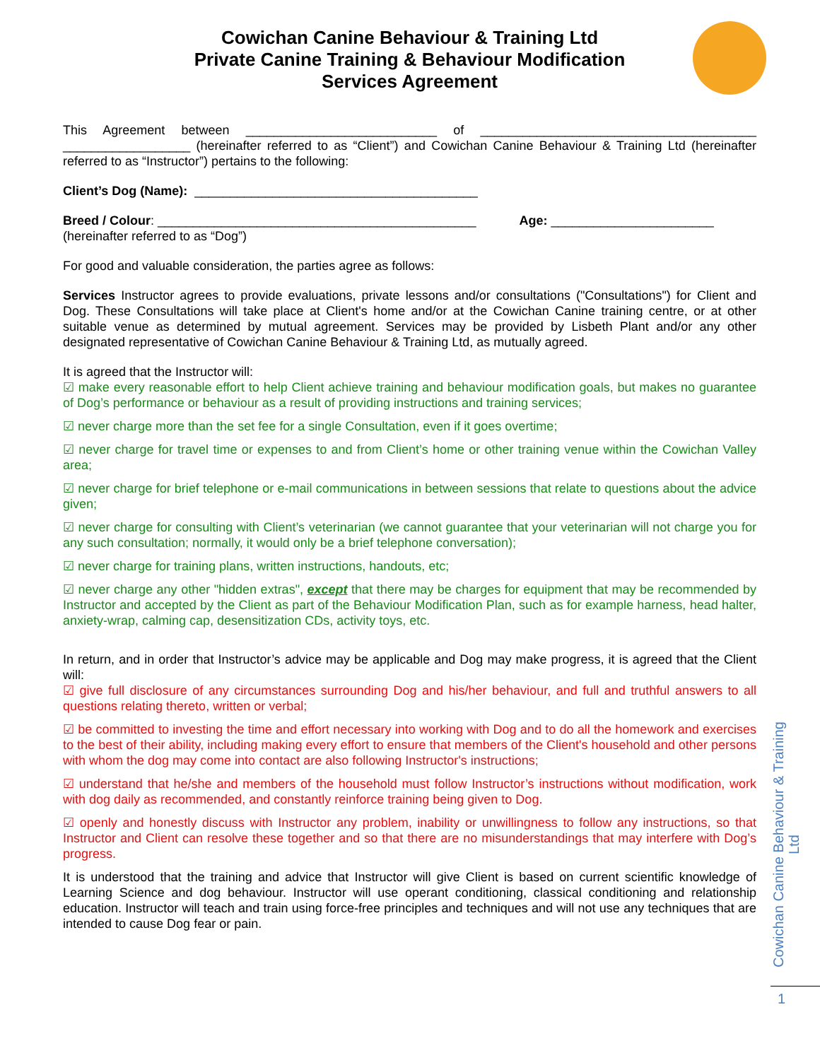Cowichan Canine Behaviour & Training Ltd
Private Canine Training & Behaviour Modification
Services Agreement
This Agreement between ___________________________ of _______________________________________ __________________ (hereinafter referred to as “Client”) and Cowichan Canine Behaviour & Training Ltd (hereinafter referred to as “Instructor”) pertains to the following:
Client’s Dog (Name): ________________________________________
Breed / Colour: _____________________________________________ Age: _______________________
(hereinafter referred to as “Dog”)
For good and valuable consideration, the parties agree as follows:
Services Instructor agrees to provide evaluations, private lessons and/or consultations ("Consultations") for Client and Dog. These Consultations will take place at Client's home and/or at the Cowichan Canine training centre, or at other suitable venue as determined by mutual agreement. Services may be provided by Lisbeth Plant and/or any other designated representative of Cowichan Canine Behaviour & Training Ltd, as mutually agreed.
It is agreed that the Instructor will:
☑ make every reasonable effort to help Client achieve training and behaviour modification goals, but makes no guarantee of Dog’s performance or behaviour as a result of providing instructions and training services;
☑ never charge more than the set fee for a single Consultation, even if it goes overtime;
☑ never charge for travel time or expenses to and from Client’s home or other training venue within the Cowichan Valley area;
☑ never charge for brief telephone or e-mail communications in between sessions that relate to questions about the advice given;
☑ never charge for consulting with Client’s veterinarian (we cannot guarantee that your veterinarian will not charge you for any such consultation; normally, it would only be a brief telephone conversation);
☑ never charge for training plans, written instructions, handouts, etc;
☑ never charge any other "hidden extras", except that there may be charges for equipment that may be recommended by Instructor and accepted by the Client as part of the Behaviour Modification Plan, such as for example harness, head halter, anxiety-wrap, calming cap, desensitization CDs, activity toys, etc.
In return, and in order that Instructor’s advice may be applicable and Dog may make progress, it is agreed that the Client will:
☑ give full disclosure of any circumstances surrounding Dog and his/her behaviour, and full and truthful answers to all questions relating thereto, written or verbal;
☑ be committed to investing the time and effort necessary into working with Dog and to do all the homework and exercises to the best of their ability, including making every effort to ensure that members of the Client's household and other persons with whom the dog may come into contact are also following Instructor's instructions;
☑ understand that he/she and members of the household must follow Instructor’s instructions without modification, work with dog daily as recommended, and constantly reinforce training being given to Dog.
☑ openly and honestly discuss with Instructor any problem, inability or unwillingness to follow any instructions, so that Instructor and Client can resolve these together and so that there are no misunderstandings that may interfere with Dog’s progress.
It is understood that the training and advice that Instructor will give Client is based on current scientific knowledge of Learning Science and dog behaviour. Instructor will use operant conditioning, classical conditioning and relationship education. Instructor will teach and train using force-free principles and techniques and will not use any techniques that are intended to cause Dog fear or pain.
Cowichan Canine Behaviour & Training Ltd
1